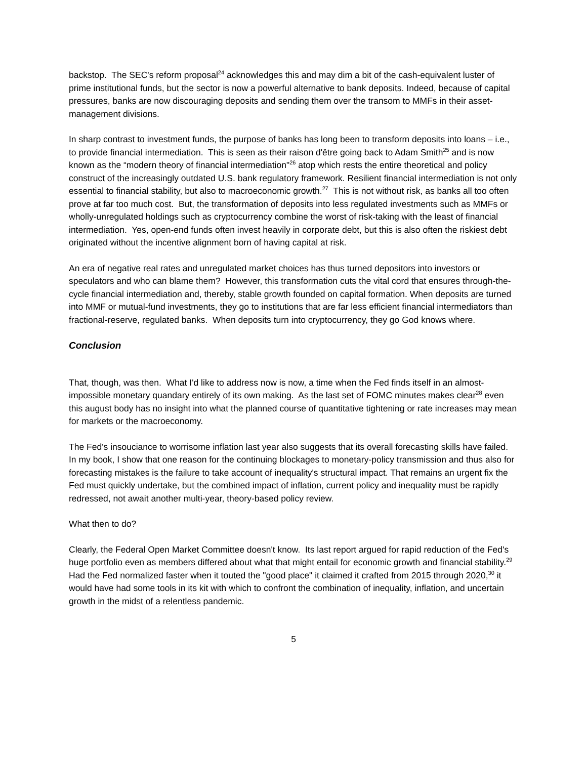backstop. The SEC's reform proposal<sup>24</sup> acknowledges this and may dim a bit of the cash-equivalent luster of prime institutional funds, but the sector is now a powerful alternative to bank deposits. Indeed, because of capital pressures, banks are now discouraging deposits and sending them over the transom to MMFs in their asset-management divisions.
In sharp contrast to investment funds, the purpose of banks has long been to transform deposits into loans – i.e., to provide financial intermediation. This is seen as their raison d'être going back to Adam Smith<sup>25</sup> and is now known as the “modern theory of financial intermediation"<sup>26</sup> atop which rests the entire theoretical and policy construct of the increasingly outdated U.S. bank regulatory framework. Resilient financial intermediation is not only essential to financial stability, but also to macroeconomic growth.<sup>27</sup> This is not without risk, as banks all too often prove at far too much cost. But, the transformation of deposits into less regulated investments such as MMFs or wholly-unregulated holdings such as cryptocurrency combine the worst of risk-taking with the least of financial intermediation. Yes, open-end funds often invest heavily in corporate debt, but this is also often the riskiest debt originated without the incentive alignment born of having capital at risk.
An era of negative real rates and unregulated market choices has thus turned depositors into investors or speculators and who can blame them? However, this transformation cuts the vital cord that ensures through-the-cycle financial intermediation and, thereby, stable growth founded on capital formation. When deposits are turned into MMF or mutual-fund investments, they go to institutions that are far less efficient financial intermediators than fractional-reserve, regulated banks. When deposits turn into cryptocurrency, they go God knows where.
Conclusion
That, though, was then. What I'd like to address now is now, a time when the Fed finds itself in an almost-impossible monetary quandary entirely of its own making. As the last set of FOMC minutes makes clear<sup>28</sup> even this august body has no insight into what the planned course of quantitative tightening or rate increases may mean for markets or the macroeconomy.
The Fed's insouciance to worrisome inflation last year also suggests that its overall forecasting skills have failed. In my book, I show that one reason for the continuing blockages to monetary-policy transmission and thus also for forecasting mistakes is the failure to take account of inequality's structural impact. That remains an urgent fix the Fed must quickly undertake, but the combined impact of inflation, current policy and inequality must be rapidly redressed, not await another multi-year, theory-based policy review.
What then to do?
Clearly, the Federal Open Market Committee doesn't know. Its last report argued for rapid reduction of the Fed's huge portfolio even as members differed about what that might entail for economic growth and financial stability.<sup>29</sup> Had the Fed normalized faster when it touted the "good place" it claimed it crafted from 2015 through 2020,<sup>30</sup> it would have had some tools in its kit with which to confront the combination of inequality, inflation, and uncertain growth in the midst of a relentless pandemic.
5